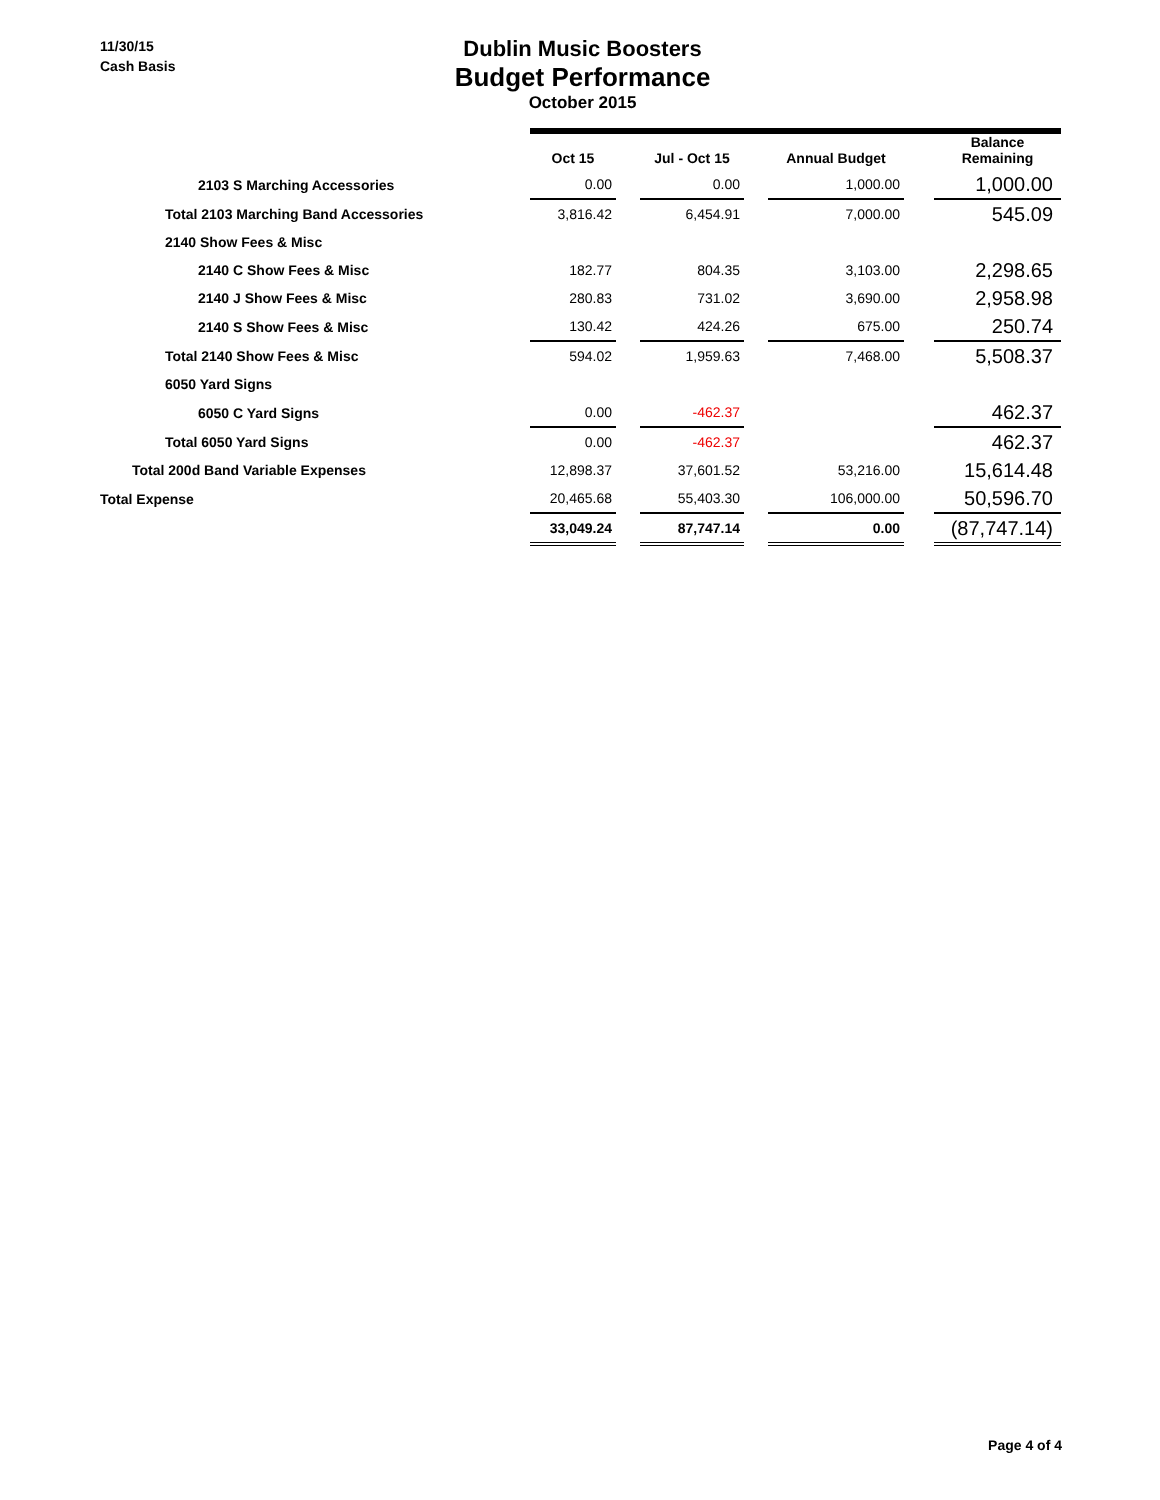11/30/15
Cash Basis
Dublin Music Boosters
Budget Performance
October 2015
| | Oct 15 | | Jul - Oct 15 | | Annual Budget | | Balance Remaining |
| --- | --- | --- | --- | --- | --- | --- | --- |
| 2103 S Marching Accessories | 0.00 | | 0.00 | | 1,000.00 | | 1,000.00 |
| Total 2103 Marching Band Accessories | 3,816.42 | | 6,454.91 | | 7,000.00 | | 545.09 |
| 2140 Show Fees & Misc | | | | | | | |
| 2140 C Show Fees & Misc | 182.77 | | 804.35 | | 3,103.00 | | 2,298.65 |
| 2140 J Show Fees & Misc | 280.83 | | 731.02 | | 3,690.00 | | 2,958.98 |
| 2140 S Show Fees & Misc | 130.42 | | 424.26 | | 675.00 | | 250.74 |
| Total 2140 Show Fees & Misc | 594.02 | | 1,959.63 | | 7,468.00 | | 5,508.37 |
| 6050 Yard Signs | | | | | | | |
| 6050 C Yard Signs | 0.00 | | -462.37 | | | | 462.37 |
| Total 6050 Yard Signs | 0.00 | | -462.37 | | | | 462.37 |
| Total 200d Band Variable Expenses | 12,898.37 | | 37,601.52 | | 53,216.00 | | 15,614.48 |
| Total Expense | 20,465.68 | | 55,403.30 | | 106,000.00 | | 50,596.70 |
| | 33,049.24 | | 87,747.14 | | 0.00 | | (87,747.14) |
Page 4 of 4